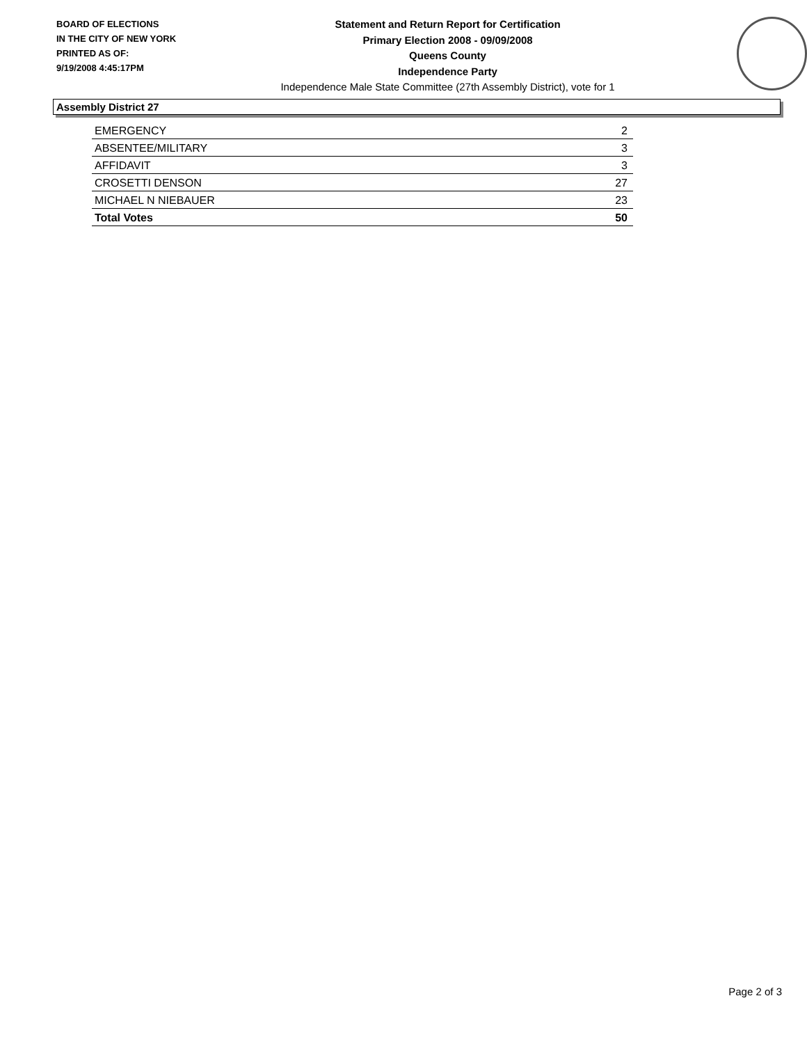BOARD OF ELECTIONS
IN THE CITY OF NEW YORK
PRINTED AS OF:
9/19/2008 4:45:17PM
Statement and Return Report for Certification
Primary Election 2008 - 09/09/2008
Queens County
Independence Party
Independence Male State Committee (27th Assembly District), vote for 1
Assembly District 27
| EMERGENCY | 2 |
| ABSENTEE/MILITARY | 3 |
| AFFIDAVIT | 3 |
| CROSETTI DENSON | 27 |
| MICHAEL N NIEBAUER | 23 |
| Total Votes | 50 |
Page 2 of 3